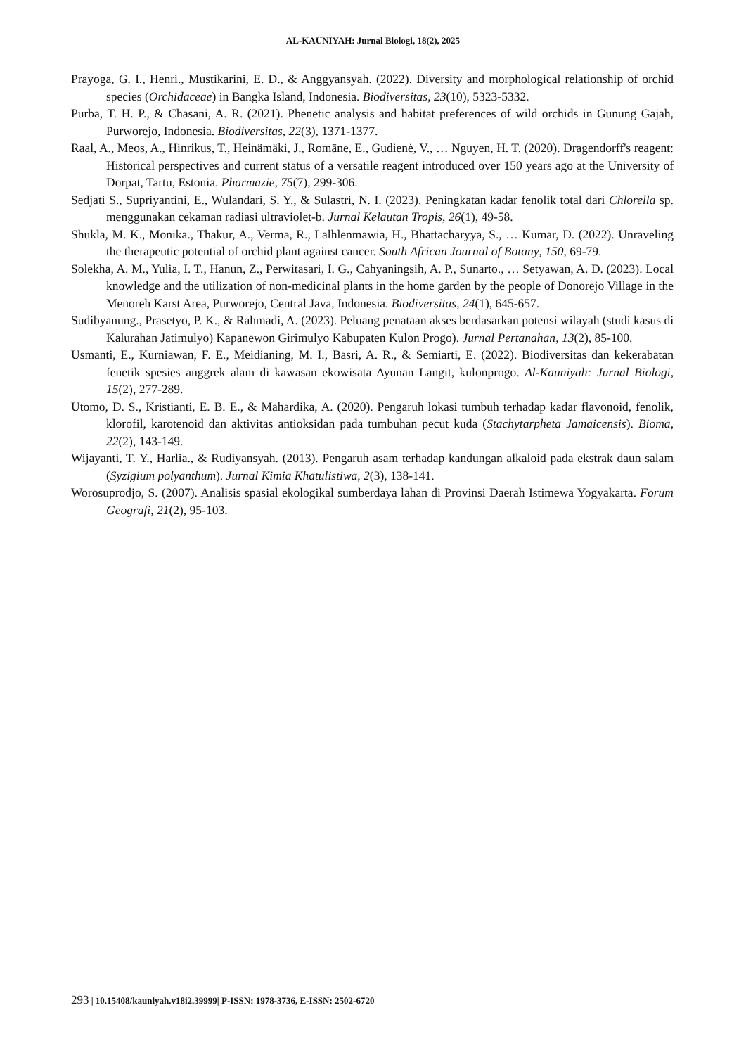AL-KAUNIYAH: Jurnal Biologi, 18(2), 2025
Prayoga, G. I., Henri., Mustikarini, E. D., & Anggyansyah. (2022). Diversity and morphological relationship of orchid species (Orchidaceae) in Bangka Island, Indonesia. Biodiversitas, 23(10), 5323-5332.
Purba, T. H. P., & Chasani, A. R. (2021). Phenetic analysis and habitat preferences of wild orchids in Gunung Gajah, Purworejo, Indonesia. Biodiversitas, 22(3), 1371-1377.
Raal, A., Meos, A., Hinrikus, T., Heinämäki, J., Romāne, E., Gudienė, V., … Nguyen, H. T. (2020). Dragendorff's reagent: Historical perspectives and current status of a versatile reagent introduced over 150 years ago at the University of Dorpat, Tartu, Estonia. Pharmazie, 75(7), 299-306.
Sedjati S., Supriyantini, E., Wulandari, S. Y., & Sulastri, N. I. (2023). Peningkatan kadar fenolik total dari Chlorella sp. menggunakan cekaman radiasi ultraviolet-b. Jurnal Kelautan Tropis, 26(1), 49-58.
Shukla, M. K., Monika., Thakur, A., Verma, R., Lalhlenmawia, H., Bhattacharyya, S., … Kumar, D. (2022). Unraveling the therapeutic potential of orchid plant against cancer. South African Journal of Botany, 150, 69-79.
Solekha, A. M., Yulia, I. T., Hanun, Z., Perwitasari, I. G., Cahyaningsih, A. P., Sunarto., … Setyawan, A. D. (2023). Local knowledge and the utilization of non-medicinal plants in the home garden by the people of Donorejo Village in the Menoreh Karst Area, Purworejo, Central Java, Indonesia. Biodiversitas, 24(1), 645-657.
Sudibyanung., Prasetyo, P. K., & Rahmadi, A. (2023). Peluang penataan akses berdasarkan potensi wilayah (studi kasus di Kalurahan Jatimulyo) Kapanewon Girimulyo Kabupaten Kulon Progo). Jurnal Pertanahan, 13(2), 85-100.
Usmanti, E., Kurniawan, F. E., Meidianing, M. I., Basri, A. R., & Semiarti, E. (2022). Biodiversitas dan kekerabatan fenetik spesies anggrek alam di kawasan ekowisata Ayunan Langit, kulonprogo. Al-Kauniyah: Jurnal Biologi, 15(2), 277-289.
Utomo, D. S., Kristianti, E. B. E., & Mahardika, A. (2020). Pengaruh lokasi tumbuh terhadap kadar flavonoid, fenolik, klorofil, karotenoid dan aktivitas antioksidan pada tumbuhan pecut kuda (Stachytarpheta Jamaicensis). Bioma, 22(2), 143-149.
Wijayanti, T. Y., Harlia., & Rudiyansyah. (2013). Pengaruh asam terhadap kandungan alkaloid pada ekstrak daun salam (Syzigium polyanthum). Jurnal Kimia Khatulistiwa, 2(3), 138-141.
Worosuprodjo, S. (2007). Analisis spasial ekologikal sumberdaya lahan di Provinsi Daerah Istimewa Yogyakarta. Forum Geografi, 21(2), 95-103.
293 | 10.15408/kauniyah.v18i2.39999| P-ISSN: 1978-3736, E-ISSN: 2502-6720